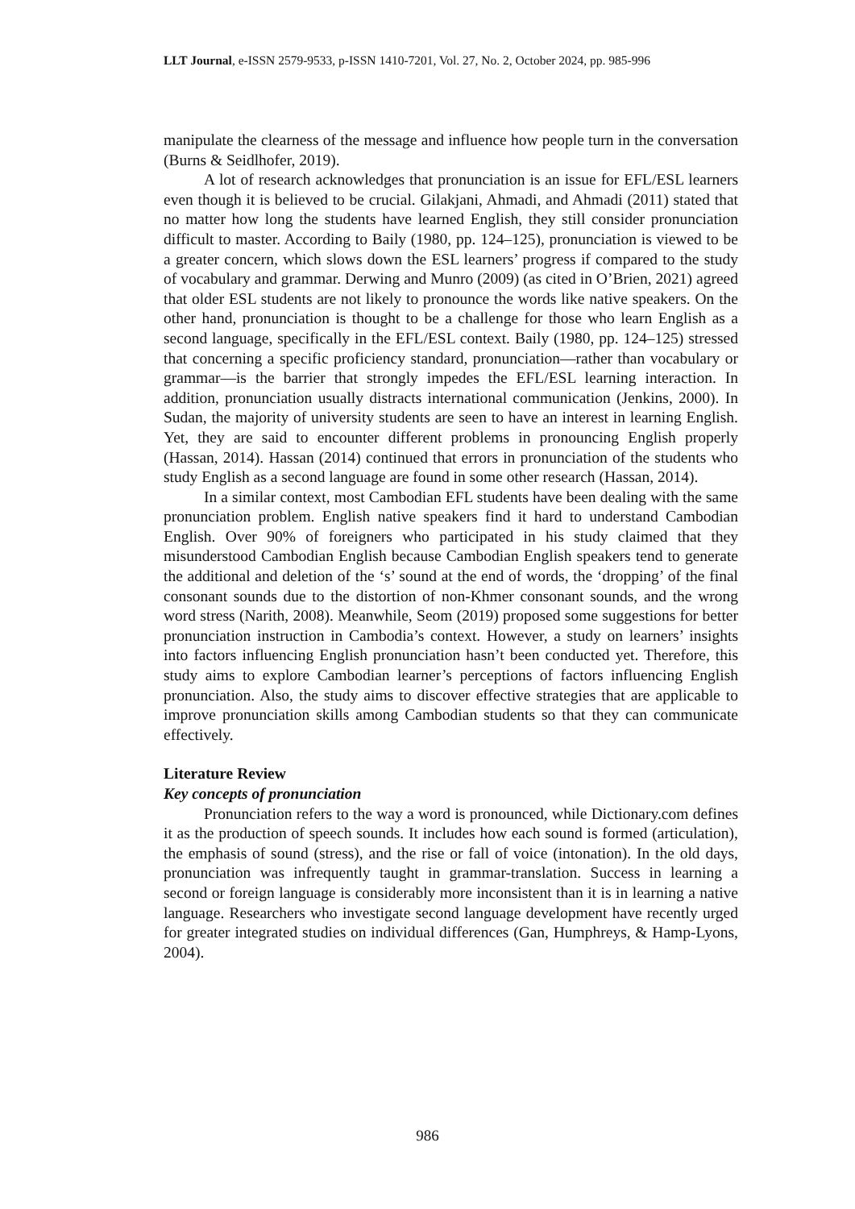LLT Journal, e-ISSN 2579-9533, p-ISSN 1410-7201, Vol. 27, No. 2, October 2024, pp. 985-996
manipulate the clearness of the message and influence how people turn in the conversation (Burns & Seidlhofer, 2019).
A lot of research acknowledges that pronunciation is an issue for EFL/ESL learners even though it is believed to be crucial. Gilakjani, Ahmadi, and Ahmadi (2011) stated that no matter how long the students have learned English, they still consider pronunciation difficult to master. According to Baily (1980, pp. 124–125), pronunciation is viewed to be a greater concern, which slows down the ESL learners’ progress if compared to the study of vocabulary and grammar. Derwing and Munro (2009) (as cited in O’Brien, 2021) agreed that older ESL students are not likely to pronounce the words like native speakers. On the other hand, pronunciation is thought to be a challenge for those who learn English as a second language, specifically in the EFL/ESL context. Baily (1980, pp. 124–125) stressed that concerning a specific proficiency standard, pronunciation—rather than vocabulary or grammar—is the barrier that strongly impedes the EFL/ESL learning interaction. In addition, pronunciation usually distracts international communication (Jenkins, 2000). In Sudan, the majority of university students are seen to have an interest in learning English. Yet, they are said to encounter different problems in pronouncing English properly (Hassan, 2014). Hassan (2014) continued that errors in pronunciation of the students who study English as a second language are found in some other research (Hassan, 2014).
In a similar context, most Cambodian EFL students have been dealing with the same pronunciation problem. English native speakers find it hard to understand Cambodian English. Over 90% of foreigners who participated in his study claimed that they misunderstood Cambodian English because Cambodian English speakers tend to generate the additional and deletion of the ‘s’ sound at the end of words, the ‘dropping’ of the final consonant sounds due to the distortion of non-Khmer consonant sounds, and the wrong word stress (Narith, 2008). Meanwhile, Seom (2019) proposed some suggestions for better pronunciation instruction in Cambodia’s context. However, a study on learners’ insights into factors influencing English pronunciation hasn’t been conducted yet. Therefore, this study aims to explore Cambodian learner’s perceptions of factors influencing English pronunciation. Also, the study aims to discover effective strategies that are applicable to improve pronunciation skills among Cambodian students so that they can communicate effectively.
Literature Review
Key concepts of pronunciation
Pronunciation refers to the way a word is pronounced, while Dictionary.com defines it as the production of speech sounds. It includes how each sound is formed (articulation), the emphasis of sound (stress), and the rise or fall of voice (intonation). In the old days, pronunciation was infrequently taught in grammar-translation. Success in learning a second or foreign language is considerably more inconsistent than it is in learning a native language. Researchers who investigate second language development have recently urged for greater integrated studies on individual differences (Gan, Humphreys, & Hamp-Lyons, 2004).
986